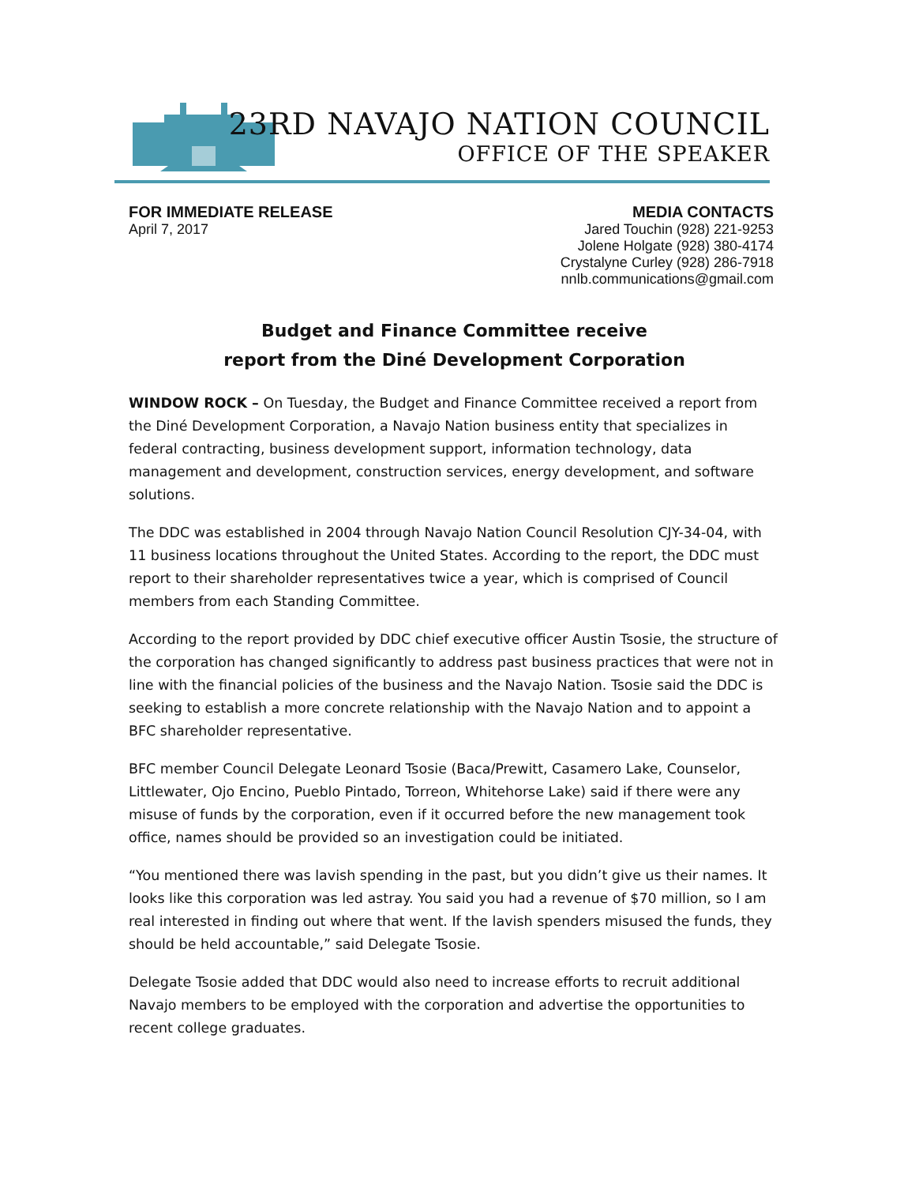23RD NAVAJO NATION COUNCIL
OFFICE OF THE SPEAKER
FOR IMMEDIATE RELEASE
April 7, 2017
MEDIA CONTACTS
Jared Touchin (928) 221-9253
Jolene Holgate (928) 380-4174
Crystalyne Curley (928) 286-7918
nnlb.communications@gmail.com
Budget and Finance Committee receive
report from the Diné Development Corporation
WINDOW ROCK – On Tuesday, the Budget and Finance Committee received a report from the Diné Development Corporation, a Navajo Nation business entity that specializes in federal contracting, business development support, information technology, data management and development, construction services, energy development, and software solutions.
The DDC was established in 2004 through Navajo Nation Council Resolution CJY-34-04, with 11 business locations throughout the United States. According to the report, the DDC must report to their shareholder representatives twice a year, which is comprised of Council members from each Standing Committee.
According to the report provided by DDC chief executive officer Austin Tsosie, the structure of the corporation has changed significantly to address past business practices that were not in line with the financial policies of the business and the Navajo Nation. Tsosie said the DDC is seeking to establish a more concrete relationship with the Navajo Nation and to appoint a BFC shareholder representative.
BFC member Council Delegate Leonard Tsosie (Baca/Prewitt, Casamero Lake, Counselor, Littlewater, Ojo Encino, Pueblo Pintado, Torreon, Whitehorse Lake) said if there were any misuse of funds by the corporation, even if it occurred before the new management took office, names should be provided so an investigation could be initiated.
“You mentioned there was lavish spending in the past, but you didn’t give us their names. It looks like this corporation was led astray. You said you had a revenue of $70 million, so I am real interested in finding out where that went. If the lavish spenders misused the funds, they should be held accountable,” said Delegate Tsosie.
Delegate Tsosie added that DDC would also need to increase efforts to recruit additional Navajo members to be employed with the corporation and advertise the opportunities to recent college graduates.